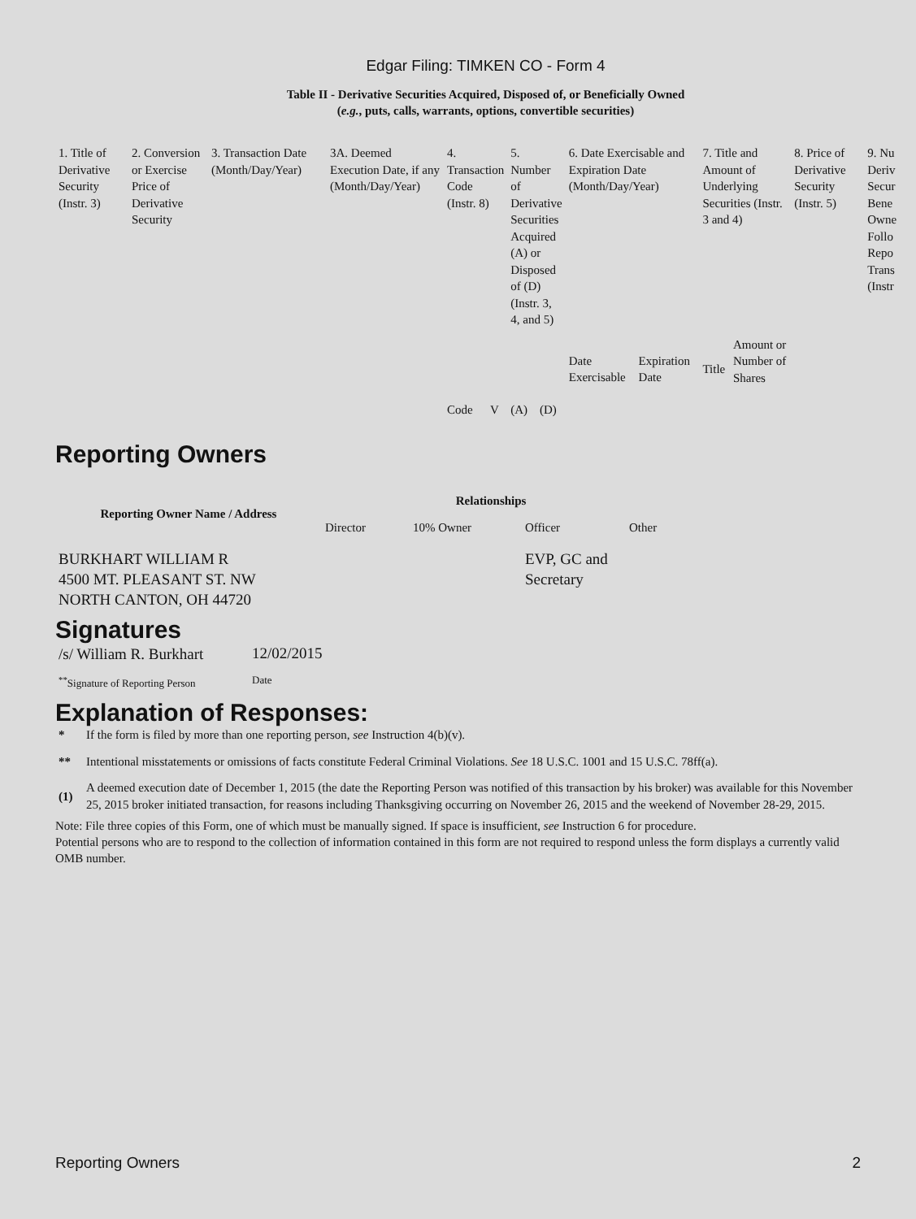Edgar Filing: TIMKEN CO - Form 4
Table II - Derivative Securities Acquired, Disposed of, or Beneficially Owned
(e.g., puts, calls, warrants, options, convertible securities)
| 1. Title of Derivative Security (Instr. 3) | 2. Conversion or Exercise Price of Derivative Security | 3. Transaction Date (Month/Day/Year) | 3A. Deemed Execution Date, if any (Month/Day/Year) | 4. Transaction Code (Instr. 8) | | 5. Number of Derivative Securities Acquired (A) or Disposed of (D) (Instr. 3, 4, and 5) | | 6. Date Exercisable and Expiration Date (Month/Day/Year) | | 7. Title and Amount of Underlying Securities (Instr. 3 and 4) | | 8. Price of Derivative Security (Instr. 5) | 9. Nu Deriv Secur Bene Owne Follo Repo Trans (Instr |
| --- | --- | --- | --- | --- | --- | --- | --- | --- | --- | --- | --- | --- | --- |
| | | | | Code | V | (A) | (D) | Date Exercisable | Expiration Date | Title | Amount or Number of Shares | | |
Reporting Owners
| Reporting Owner Name / Address | Relationships | | | |
| --- | --- | --- | --- | --- |
| | Director | 10% Owner | Officer | Other |
| BURKHART WILLIAM R 4500 MT. PLEASANT ST. NW NORTH CANTON, OH 44720 | | | EVP, GC and Secretary | |
Signatures
| /s/ William R. Burkhart | 12/02/2015 |
| <sup>**</sup> Signature of Reporting Person | Date |
Explanation of Responses:
| * | If the form is filed by more than one reporting person, see Instruction 4(b)(v). |
| ** | Intentional misstatements or omissions of facts constitute Federal Criminal Violations. See 18 U.S.C. 1001 and 15 U.S.C. 78ff(a). |
| (1) | A deemed execution date of December 1, 2015 (the date the Reporting Person was notified of this transaction by his broker) was available for this November 25, 2015 broker initiated transaction, for reasons including Thanksgiving occurring on November 26, 2015 and the weekend of November 28-29, 2015. |
Note: File three copies of this Form, one of which must be manually signed. If space is insufficient, see Instruction 6 for procedure.
Potential persons who are to respond to the collection of information contained in this form are not required to respond unless the form displays a currently valid OMB number.
Reporting Owners 2